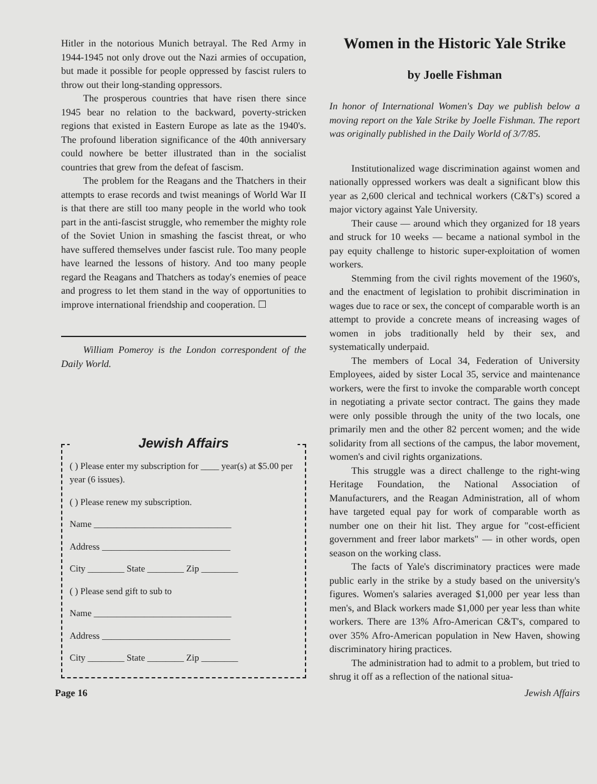Hitler in the notorious Munich betrayal. The Red Army in 1944-1945 not only drove out the Nazi armies of occupation, but made it possible for people oppressed by fascist rulers to throw out their long-standing oppressors.
The prosperous countries that have risen there since 1945 bear no relation to the backward, poverty-stricken regions that existed in Eastern Europe as late as the 1940's. The profound liberation significance of the 40th anniversary could nowhere be better illustrated than in the socialist countries that grew from the defeat of fascism.
The problem for the Reagans and the Thatchers in their attempts to erase records and twist meanings of World War II is that there are still too many people in the world who took part in the anti-fascist struggle, who remember the mighty role of the Soviet Union in smashing the fascist threat, or who have suffered themselves under fascist rule. Too many people have learned the lessons of history. And too many people regard the Reagans and Thatchers as today's enemies of peace and progress to let them stand in the way of opportunities to improve international friendship and cooperation. ☐
William Pomeroy is the London correspondent of the Daily World.
Jewish Affairs
( ) Please enter my subscription for ____ year(s) at $5.00 per year (6 issues).
( ) Please renew my subscription.
Name ______________________________
Address ____________________________
City ________ State ________ Zip ________
( ) Please send gift to sub to
Name ______________________________
Address ____________________________
City ________ State ________ Zip ________
Women in the Historic Yale Strike
by Joelle Fishman
In honor of International Women's Day we publish below a moving report on the Yale Strike by Joelle Fishman. The report was originally published in the Daily World of 3/7/85.
Institutionalized wage discrimination against women and nationally oppressed workers was dealt a significant blow this year as 2,600 clerical and technical workers (C&T's) scored a major victory against Yale University.
Their cause — around which they organized for 18 years and struck for 10 weeks — became a national symbol in the pay equity challenge to historic super-exploitation of women workers.
Stemming from the civil rights movement of the 1960's, and the enactment of legislation to prohibit discrimination in wages due to race or sex, the concept of comparable worth is an attempt to provide a concrete means of increasing wages of women in jobs traditionally held by their sex, and systematically underpaid.
The members of Local 34, Federation of University Employees, aided by sister Local 35, service and maintenance workers, were the first to invoke the comparable worth concept in negotiating a private sector contract. The gains they made were only possible through the unity of the two locals, one primarily men and the other 82 percent women; and the wide solidarity from all sections of the campus, the labor movement, women's and civil rights organizations.
This struggle was a direct challenge to the right-wing Heritage Foundation, the National Association of Manufacturers, and the Reagan Administration, all of whom have targeted equal pay for work of comparable worth as number one on their hit list. They argue for "cost-efficient government and freer labor markets" — in other words, open season on the working class.
The facts of Yale's discriminatory practices were made public early in the strike by a study based on the university's figures. Women's salaries averaged $1,000 per year less than men's, and Black workers made $1,000 per year less than white workers. There are 13% Afro-American C&T's, compared to over 35% Afro-American population in New Haven, showing discriminatory hiring practices.
The administration had to admit to a problem, but tried to shrug it off as a reflection of the national situa-
Page 16 Jewish Affairs